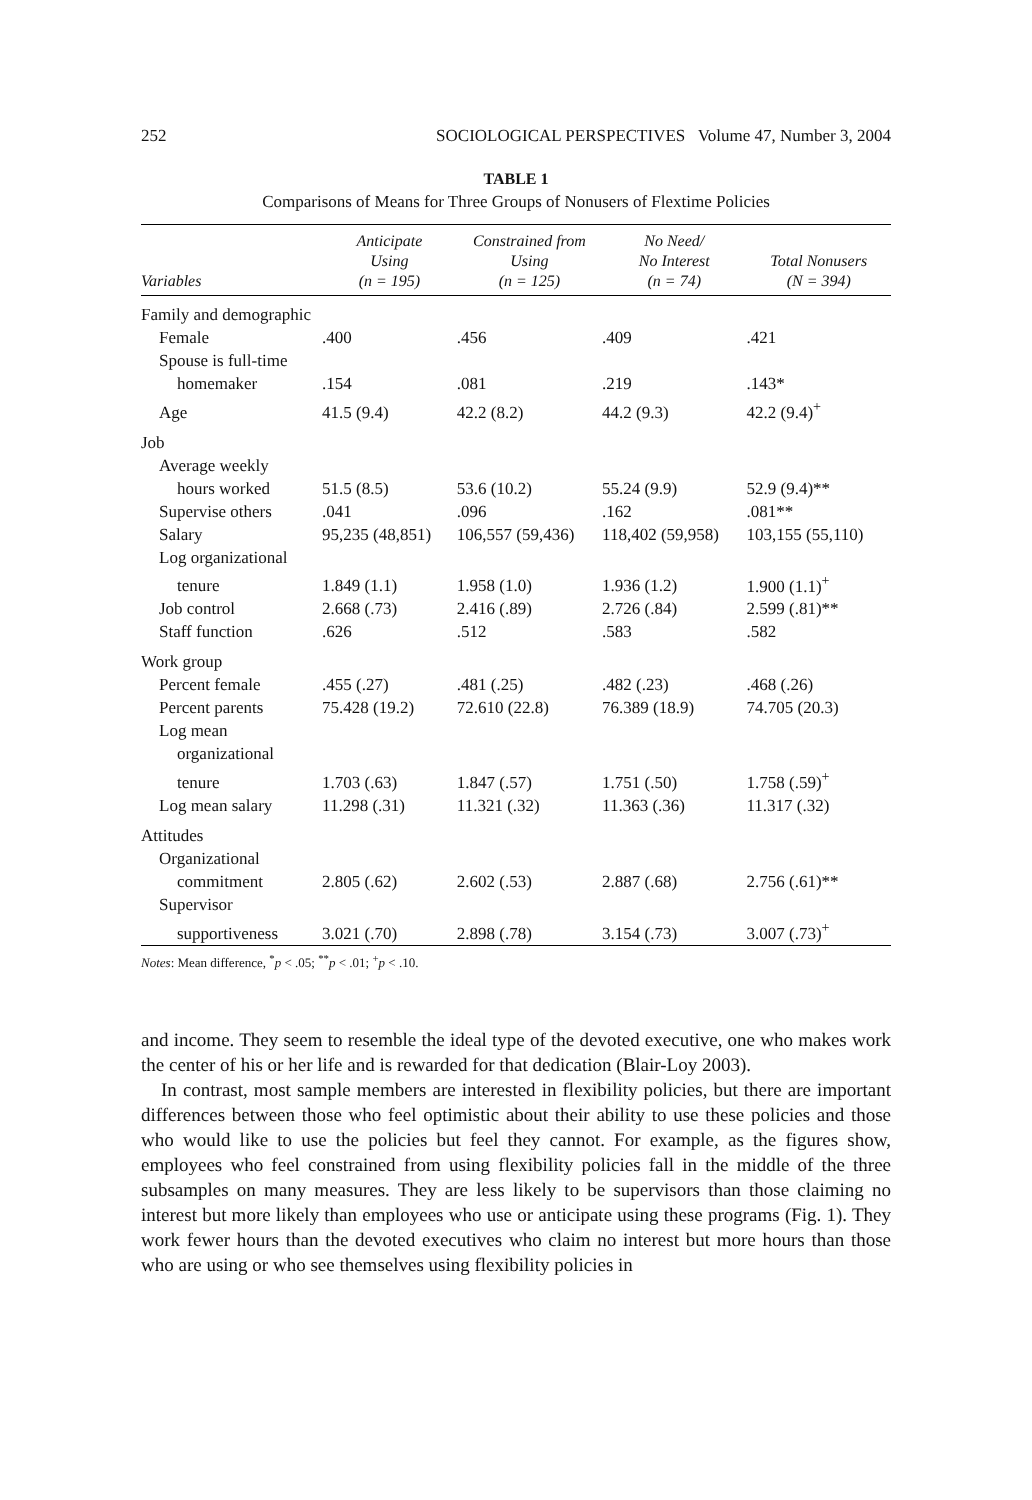252 SOCIOLOGICAL PERSPECTIVES Volume 47, Number 3, 2004
TABLE 1
Comparisons of Means for Three Groups of Nonusers of Flextime Policies
| Variables | Anticipate Using (n = 195) | Constrained from Using (n = 125) | No Need/ No Interest (n = 74) | Total Nonusers (N = 394) |
| --- | --- | --- | --- | --- |
| Family and demographic | | | | |
| Female | .400 | .456 | .409 | .421 |
| Spouse is full-time | | | | |
| homemaker | .154 | .081 | .219 | .143* |
| Age | 41.5 (9.4) | 42.2 (8.2) | 44.2 (9.3) | 42.2 (9.4)<sup>+</sup> |
| Job | | | | |
| Average weekly | | | | |
| hours worked | 51.5 (8.5) | 53.6 (10.2) | 55.24 (9.9) | 52.9 (9.4)** |
| Supervise others | .041 | .096 | .162 | .081** |
| Salary | 95,235 (48,851) | 106,557 (59,436) | 118,402 (59,958) | 103,155 (55,110) |
| Log organizational | | | | |
| tenure | 1.849 (1.1) | 1.958 (1.0) | 1.936 (1.2) | 1.900 (1.1)<sup>+</sup> |
| Job control | 2.668 (.73) | 2.416 (.89) | 2.726 (.84) | 2.599 (.81)** |
| Staff function | .626 | .512 | .583 | .582 |
| Work group | | | | |
| Percent female | .455 (.27) | .481 (.25) | .482 (.23) | .468 (.26) |
| Percent parents | 75.428 (19.2) | 72.610 (22.8) | 76.389 (18.9) | 74.705 (20.3) |
| Log mean | | | | |
| organizational | | | | |
| tenure | 1.703 (.63) | 1.847 (.57) | 1.751 (.50) | 1.758 (.59)<sup>+</sup> |
| Log mean salary | 11.298 (.31) | 11.321 (.32) | 11.363 (.36) | 11.317 (.32) |
| Attitudes | | | | |
| Organizational | | | | |
| commitment | 2.805 (.62) | 2.602 (.53) | 2.887 (.68) | 2.756 (.61)** |
| Supervisor | | | | |
| supportiveness | 3.021 (.70) | 2.898 (.78) | 3.154 (.73) | 3.007 (.73)<sup>+</sup> |
Notes: Mean difference, <sup>*</sup>p < .05; <sup>**</sup>p < .01; <sup>+</sup>p < .10.
and income. They seem to resemble the ideal type of the devoted executive, one who makes work the center of his or her life and is rewarded for that dedication (Blair-Loy 2003).
In contrast, most sample members are interested in flexibility policies, but there are important differences between those who feel optimistic about their ability to use these policies and those who would like to use the policies but feel they cannot. For example, as the figures show, employees who feel constrained from using flexibility policies fall in the middle of the three subsamples on many measures. They are less likely to be supervisors than those claiming no interest but more likely than employees who use or anticipate using these programs (Fig. 1). They work fewer hours than the devoted executives who claim no interest but more hours than those who are using or who see themselves using flexibility policies in